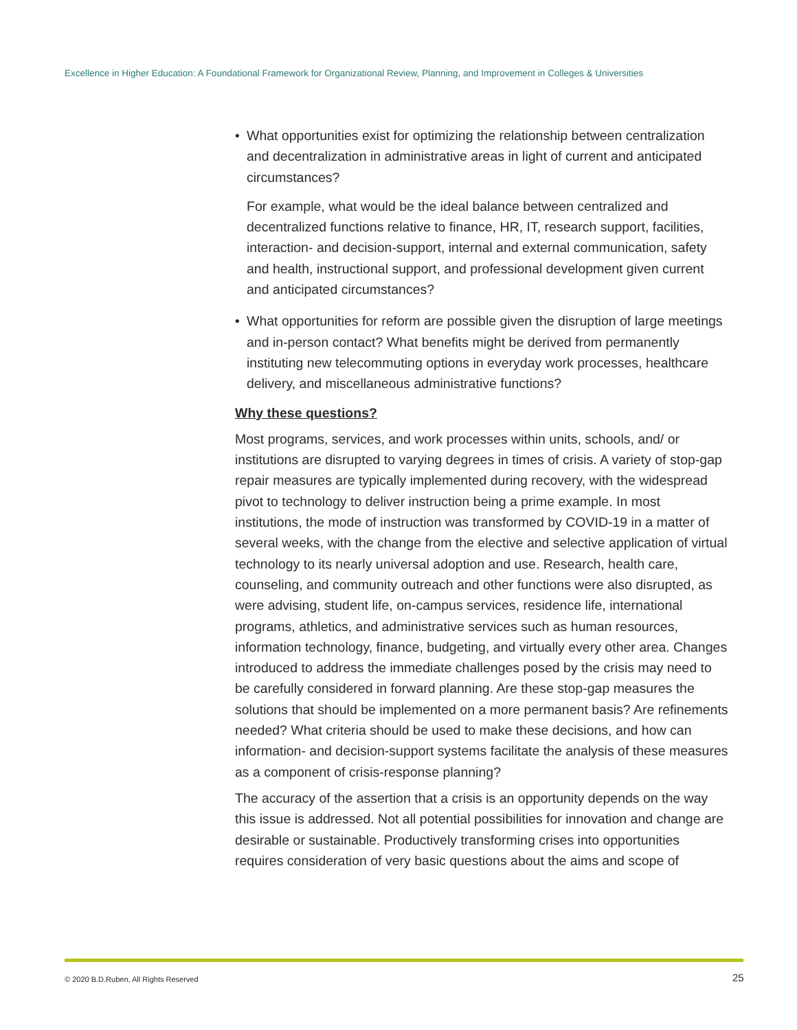Excellence in Higher Education: A Foundational Framework for Organizational Review, Planning, and Improvement in Colleges & Universities
• What opportunities exist for optimizing the relationship between centralization and decentralization in administrative areas in light of current and anticipated circumstances?
For example, what would be the ideal balance between centralized and decentralized functions relative to finance, HR, IT, research support, facilities, interaction- and decision-support, internal and external communication, safety and health, instructional support, and professional development given current and anticipated circumstances?
• What opportunities for reform are possible given the disruption of large meetings and in-person contact? What benefits might be derived from permanently instituting new telecommuting options in everyday work processes, healthcare delivery, and miscellaneous administrative functions?
Why these questions?
Most programs, services, and work processes within units, schools, and/ or institutions are disrupted to varying degrees in times of crisis. A variety of stop-gap repair measures are typically implemented during recovery, with the widespread pivot to technology to deliver instruction being a prime example. In most institutions, the mode of instruction was transformed by COVID-19 in a matter of several weeks, with the change from the elective and selective application of virtual technology to its nearly universal adoption and use. Research, health care, counseling, and community outreach and other functions were also disrupted, as were advising, student life, on-campus services, residence life, international programs, athletics, and administrative services such as human resources, information technology, finance, budgeting, and virtually every other area. Changes introduced to address the immediate challenges posed by the crisis may need to be carefully considered in forward planning. Are these stop-gap measures the solutions that should be implemented on a more permanent basis? Are refinements needed? What criteria should be used to make these decisions, and how can information- and decision-support systems facilitate the analysis of these measures as a component of crisis-response planning?
The accuracy of the assertion that a crisis is an opportunity depends on the way this issue is addressed. Not all potential possibilities for innovation and change are desirable or sustainable. Productively transforming crises into opportunities requires consideration of very basic questions about the aims and scope of
© 2020 B.D.Ruben, All Rights Reserved
25